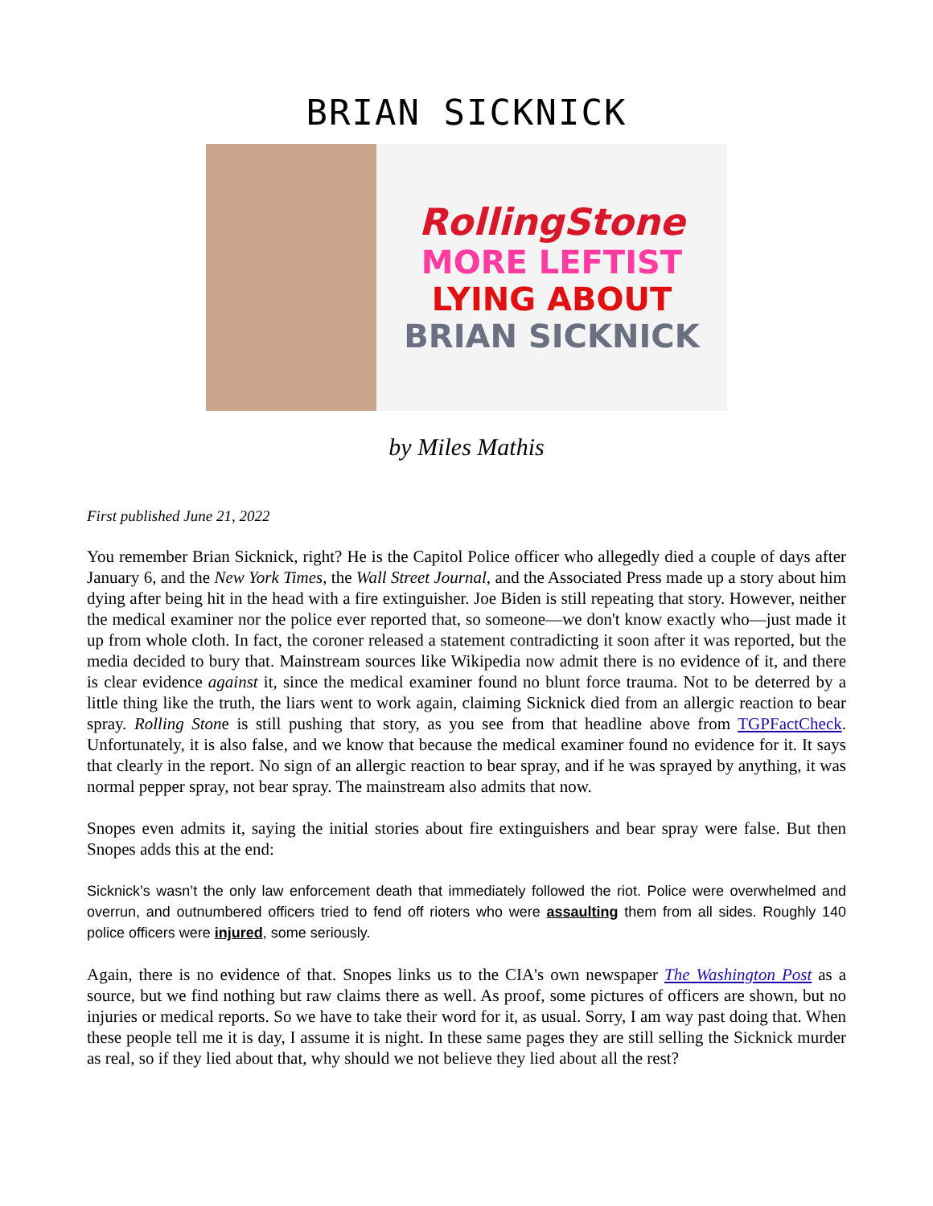BRIAN SICKNICK
RollingStone
MORE LEFTIST
LYING ABOUT
BRIAN SICKNICK
by Miles Mathis
First published June 21, 2022
You remember Brian Sicknick, right? He is the Capitol Police officer who allegedly died a couple of days after January 6, and the New York Times, the Wall Street Journal, and the Associated Press made up a story about him dying after being hit in the head with a fire extinguisher. Joe Biden is still repeating that story. However, neither the medical examiner nor the police ever reported that, so someone—we don't know exactly who—just made it up from whole cloth. In fact, the coroner released a statement contradicting it soon after it was reported, but the media decided to bury that. Mainstream sources like Wikipedia now admit there is no evidence of it, and there is clear evidence against it, since the medical examiner found no blunt force trauma. Not to be deterred by a little thing like the truth, the liars went to work again, claiming Sicknick died from an allergic reaction to bear spray. Rolling Stone is still pushing that story, as you see from that headline above from TGPFactCheck. Unfortunately, it is also false, and we know that because the medical examiner found no evidence for it. It says that clearly in the report. No sign of an allergic reaction to bear spray, and if he was sprayed by anything, it was normal pepper spray, not bear spray. The mainstream also admits that now.
Snopes even admits it, saying the initial stories about fire extinguishers and bear spray were false. But then Snopes adds this at the end:
Sicknick’s wasn’t the only law enforcement death that immediately followed the riot. Police were overwhelmed and overrun, and outnumbered officers tried to fend off rioters who were assaulting them from all sides. Roughly 140 police officers were injured, some seriously.
Again, there is no evidence of that. Snopes links us to the CIA's own newspaper The Washington Post as a source, but we find nothing but raw claims there as well. As proof, some pictures of officers are shown, but no injuries or medical reports. So we have to take their word for it, as usual. Sorry, I am way past doing that. When these people tell me it is day, I assume it is night. In these same pages they are still selling the Sicknick murder as real, so if they lied about that, why should we not believe they lied about all the rest?